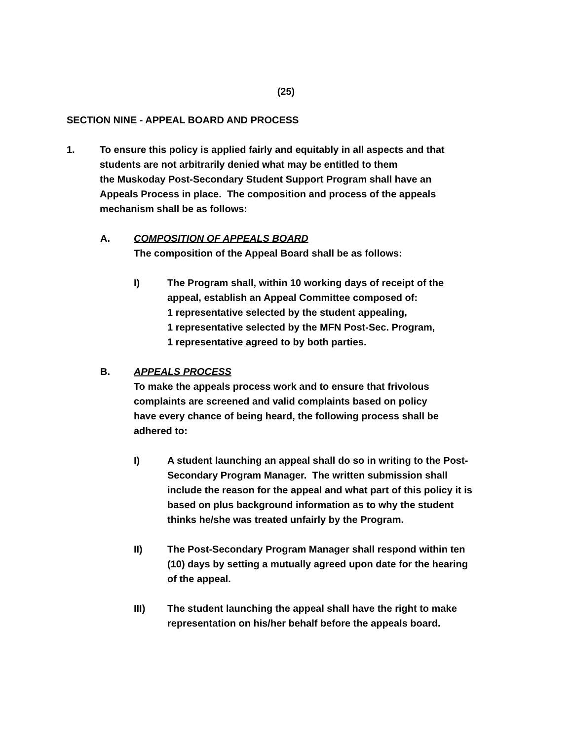(25)
SECTION NINE - APPEAL BOARD AND PROCESS
1. To ensure this policy is applied fairly and equitably in all aspects and that
students are not arbitrarily denied what may be entitled to them
the Muskoday Post-Secondary Student Support Program shall have an
Appeals Process in place. The composition and process of the appeals
mechanism shall be as follows:
A. COMPOSITION OF APPEALS BOARD
The composition of the Appeal Board shall be as follows:
I) The Program shall, within 10 working days of receipt of the
appeal, establish an Appeal Committee composed of:
1 representative selected by the student appealing,
1 representative selected by the MFN Post-Sec. Program,
1 representative agreed to by both parties.
B. APPEALS PROCESS
To make the appeals process work and to ensure that frivolous
complaints are screened and valid complaints based on policy
have every chance of being heard, the following process shall be
adhered to:
I) A student launching an appeal shall do so in writing to the Post-
Secondary Program Manager. The written submission shall
include the reason for the appeal and what part of this policy it is
based on plus background information as to why the student
thinks he/she was treated unfairly by the Program.
II) The Post-Secondary Program Manager shall respond within ten
(10) days by setting a mutually agreed upon date for the hearing
of the appeal.
III) The student launching the appeal shall have the right to make
representation on his/her behalf before the appeals board.